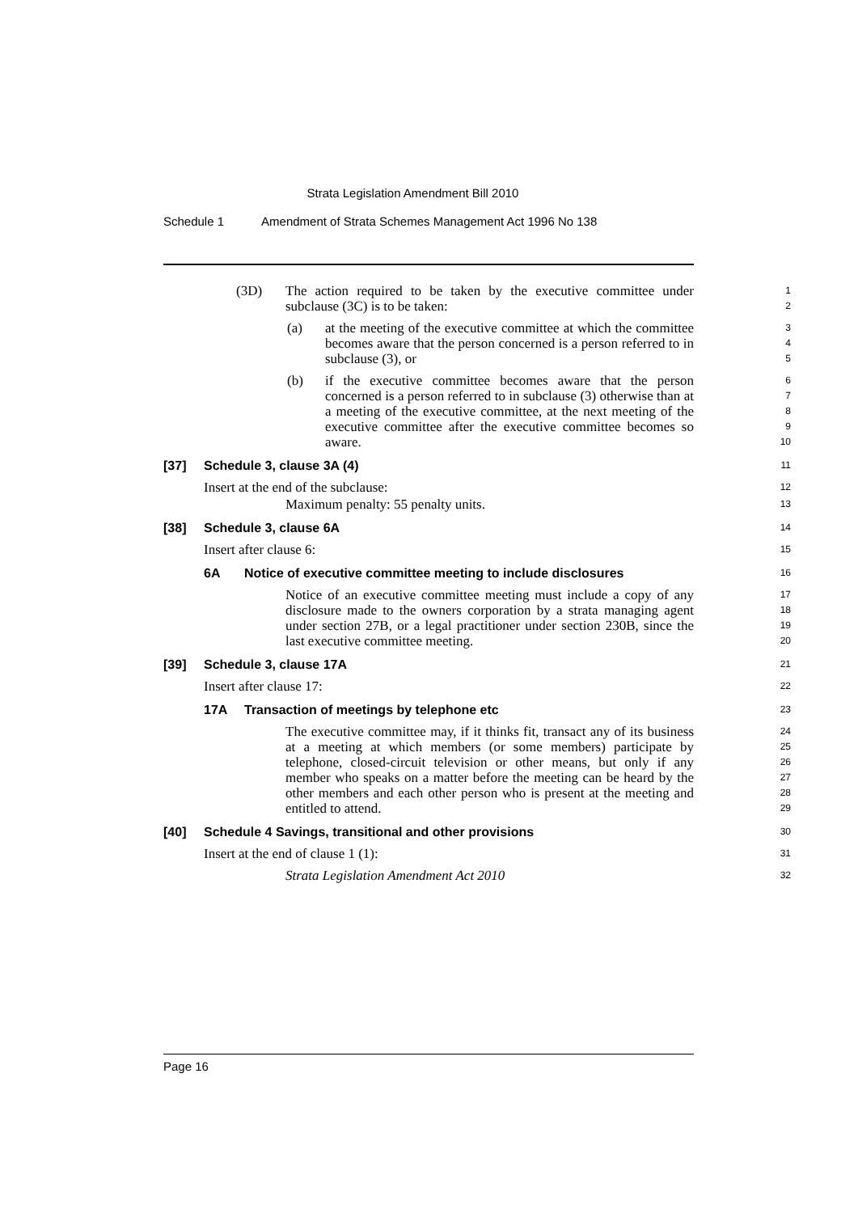Strata Legislation Amendment Bill 2010
Schedule 1 Amendment of Strata Schemes Management Act 1996 No 138
(3D) The action required to be taken by the executive committee under subclause (3C) is to be taken:
1
2
(a) at the meeting of the executive committee at which the committee becomes aware that the person concerned is a person referred to in subclause (3), or
3
4
5
(b) if the executive committee becomes aware that the person concerned is a person referred to in subclause (3) otherwise than at a meeting of the executive committee, at the next meeting of the executive committee after the executive committee becomes so aware.
6
7
8
9
10
[37] Schedule 3, clause 3A (4)
11
Insert at the end of the subclause:
12
Maximum penalty: 55 penalty units.
13
[38] Schedule 3, clause 6A
14
Insert after clause 6:
15
6A Notice of executive committee meeting to include disclosures
16
Notice of an executive committee meeting must include a copy of any disclosure made to the owners corporation by a strata managing agent under section 27B, or a legal practitioner under section 230B, since the last executive committee meeting.
17
18
19
20
[39] Schedule 3, clause 17A
21
Insert after clause 17:
22
17A Transaction of meetings by telephone etc
23
The executive committee may, if it thinks fit, transact any of its business at a meeting at which members (or some members) participate by telephone, closed-circuit television or other means, but only if any member who speaks on a matter before the meeting can be heard by the other members and each other person who is present at the meeting and entitled to attend.
24
25
26
27
28
29
[40] Schedule 4 Savings, transitional and other provisions
30
Insert at the end of clause 1 (1):
31
Strata Legislation Amendment Act 2010
32
Page 16